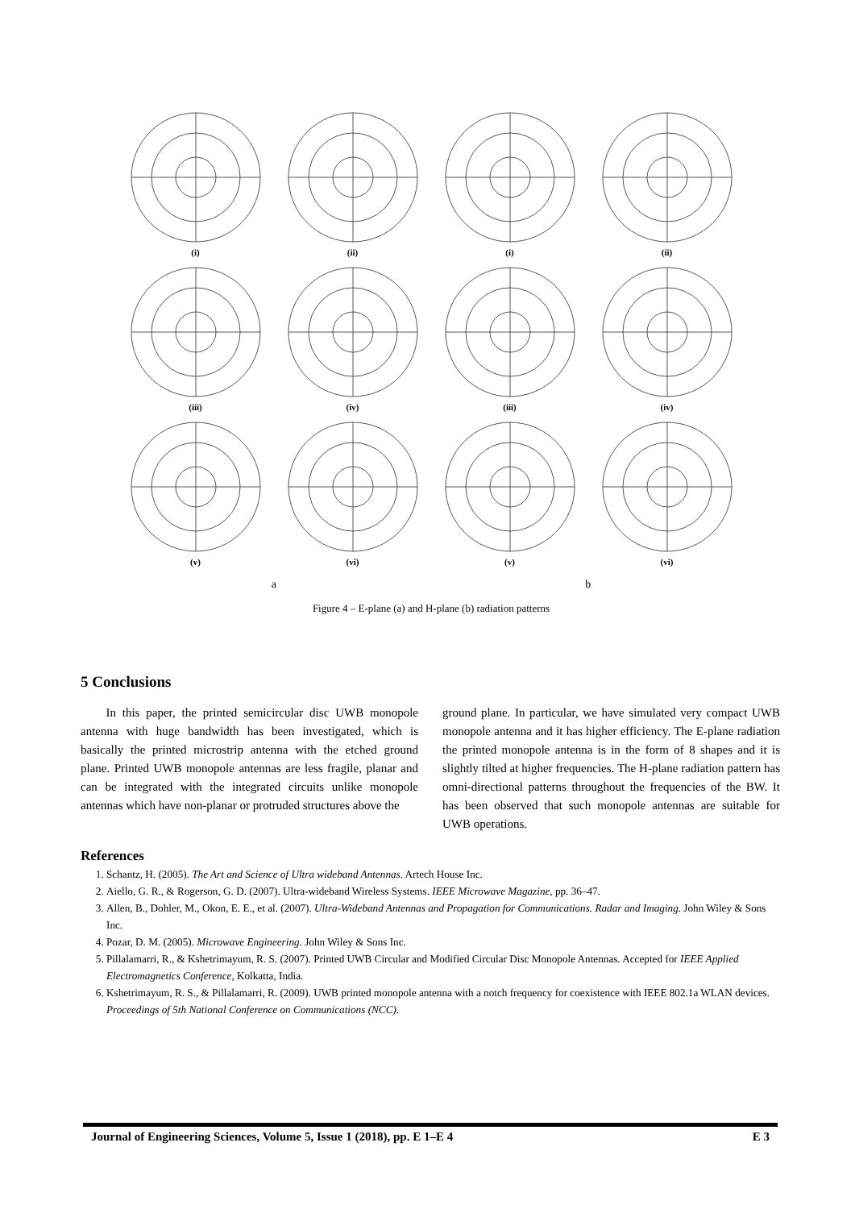(i)
(ii)
(i)
(ii)
(iii)
(iv)
(iii)
(iv)
(v)
(vi)
(v)
(vi)
a b
Figure 4 – E-plane (a) and H-plane (b) radiation patterns
5 Conclusions
In this paper, the printed semicircular disc UWB monopole antenna with huge bandwidth has been investigated, which is basically the printed microstrip antenna with the etched ground plane. Printed UWB monopole antennas are less fragile, planar and can be integrated with the integrated circuits unlike monopole antennas which have non-planar or protruded structures above the
ground plane. In particular, we have simulated very compact UWB monopole antenna and it has higher efficiency. The E-plane radiation the printed monopole antenna is in the form of 8 shapes and it is slightly tilted at higher frequencies. The H-plane radiation pattern has omni-directional patterns throughout the frequencies of the BW. It has been observed that such monopole antennas are suitable for UWB operations.
References
1. Schantz, H. (2005). The Art and Science of Ultra wideband Antennas. Artech House Inc.
2. Aiello, G. R., & Rogerson, G. D. (2007). Ultra-wideband Wireless Systems. IEEE Microwave Magazine, pp. 36–47.
3. Allen, B., Dohler, M., Okon, E. E., et al. (2007). Ultra-Wideband Antennas and Propagation for Communications. Radar and Imaging. John Wiley & Sons Inc.
4. Pozar, D. M. (2005). Microwave Engineering. John Wiley & Sons Inc.
5. Pillalamarri, R., & Kshetrimayum, R. S. (2007). Printed UWB Circular and Modified Circular Disc Monopole Antennas. Accepted for IEEE Applied Electromagnetics Conference, Kolkatta, India.
6. Kshetrimayum, R. S., & Pillalamarri, R. (2009). UWB printed monopole antenna with a notch frequency for coexistence with IEEE 802.1a WLAN devices. Proceedings of 5th National Conference on Communications (NCC).
Journal of Engineering Sciences, Volume 5, Issue 1 (2018), pp. E 1–E 4 E 3